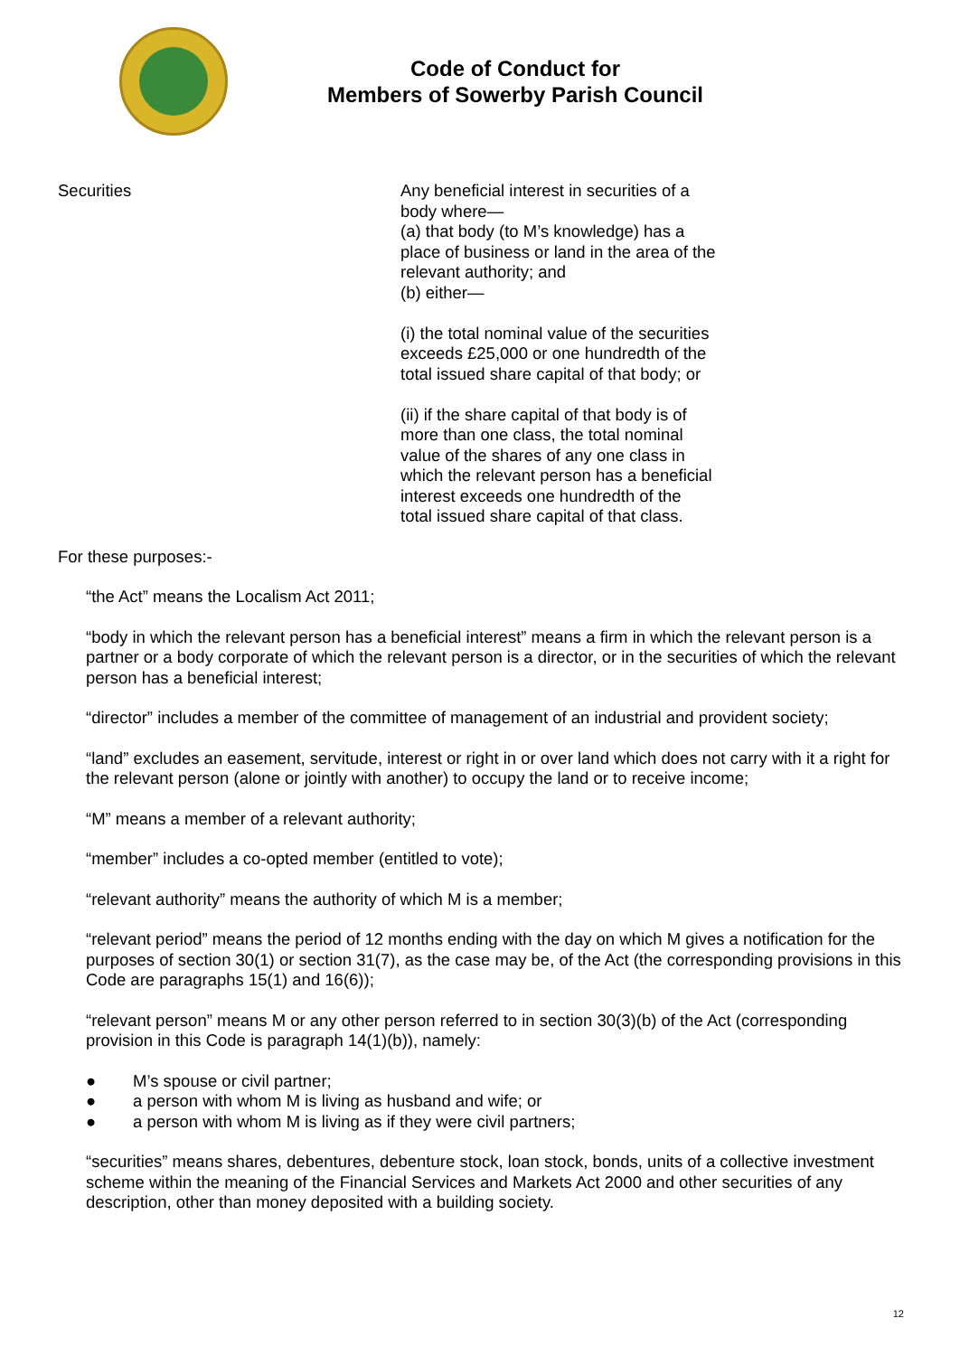Code of Conduct for
Members of Sowerby Parish Council
| Securities | Any beneficial interest in securities of a body where— (a) that body (to M’s knowledge) has a place of business or land in the area of the relevant authority; and (b) either— (i) the total nominal value of the securities exceeds £25,000 or one hundredth of the total issued share capital of that body; or (ii) if the share capital of that body is of more than one class, the total nominal value of the shares of any one class in which the relevant person has a beneficial interest exceeds one hundredth of the total issued share capital of that class. |
For these purposes:-
“the Act” means the Localism Act 2011;
“body in which the relevant person has a beneficial interest” means a firm in which the relevant person is a partner or a body corporate of which the relevant person is a director, or in the securities of which the relevant person has a beneficial interest;
“director” includes a member of the committee of management of an industrial and provident society;
“land” excludes an easement, servitude, interest or right in or over land which does not carry with it a right for the relevant person (alone or jointly with another) to occupy the land or to receive income;
“M” means a member of a relevant authority;
“member” includes a co-opted member (entitled to vote);
“relevant authority” means the authority of which M is a member;
“relevant period” means the period of 12 months ending with the day on which M gives a notification for the purposes of section 30(1) or section 31(7), as the case may be, of the Act (the corresponding provisions in this Code are paragraphs 15(1) and 16(6));
“relevant person” means M or any other person referred to in section 30(3)(b) of the Act (corresponding provision in this Code is paragraph 14(1)(b)), namely:
● M’s spouse or civil partner;
● a person with whom M is living as husband and wife; or
● a person with whom M is living as if they were civil partners;
“securities” means shares, debentures, debenture stock, loan stock, bonds, units of a collective investment scheme within the meaning of the Financial Services and Markets Act 2000 and other securities of any description, other than money deposited with a building society.
12